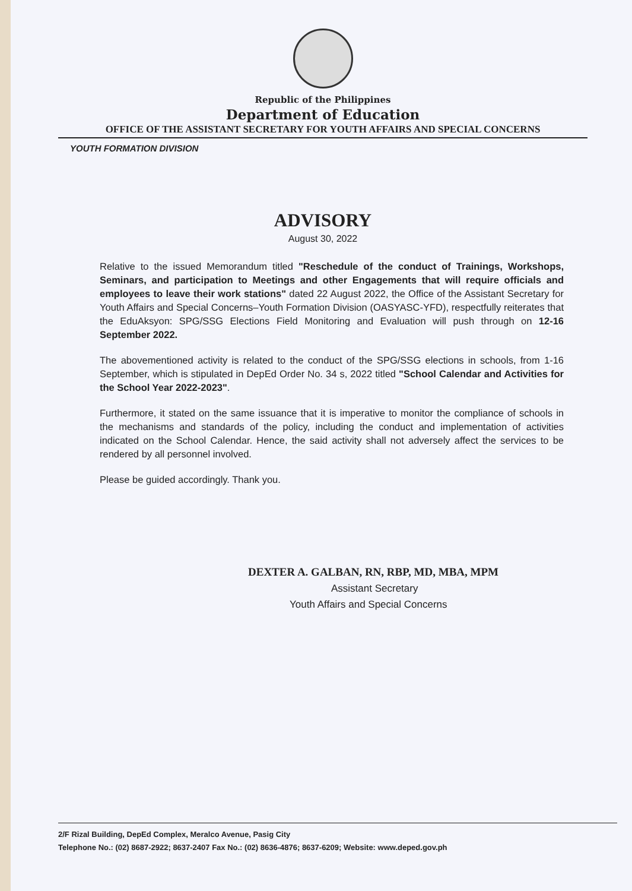Republic of the Philippines
Department of Education
OFFICE OF THE ASSISTANT SECRETARY FOR YOUTH AFFAIRS AND SPECIAL CONCERNS
YOUTH FORMATION DIVISION
ADVISORY
August 30, 2022
Relative to the issued Memorandum titled "Reschedule of the conduct of Trainings, Workshops, Seminars, and participation to Meetings and other Engagements that will require officials and employees to leave their work stations" dated 22 August 2022, the Office of the Assistant Secretary for Youth Affairs and Special Concerns–Youth Formation Division (OASYASC-YFD), respectfully reiterates that the EduAksyon: SPG/SSG Elections Field Monitoring and Evaluation will push through on 12-16 September 2022.
The abovementioned activity is related to the conduct of the SPG/SSG elections in schools, from 1-16 September, which is stipulated in DepEd Order No. 34 s, 2022 titled "School Calendar and Activities for the School Year 2022-2023".
Furthermore, it stated on the same issuance that it is imperative to monitor the compliance of schools in the mechanisms and standards of the policy, including the conduct and implementation of activities indicated on the School Calendar. Hence, the said activity shall not adversely affect the services to be rendered by all personnel involved.
Please be guided accordingly. Thank you.
DEXTER A. GALBAN, RN, RBP, MD, MBA, MPM
Assistant Secretary
Youth Affairs and Special Concerns
2/F Rizal Building, DepEd Complex, Meralco Avenue, Pasig City
Telephone No.: (02) 8687-2922; 8637-2407 Fax No.: (02) 8636-4876; 8637-6209; Website: www.deped.gov.ph